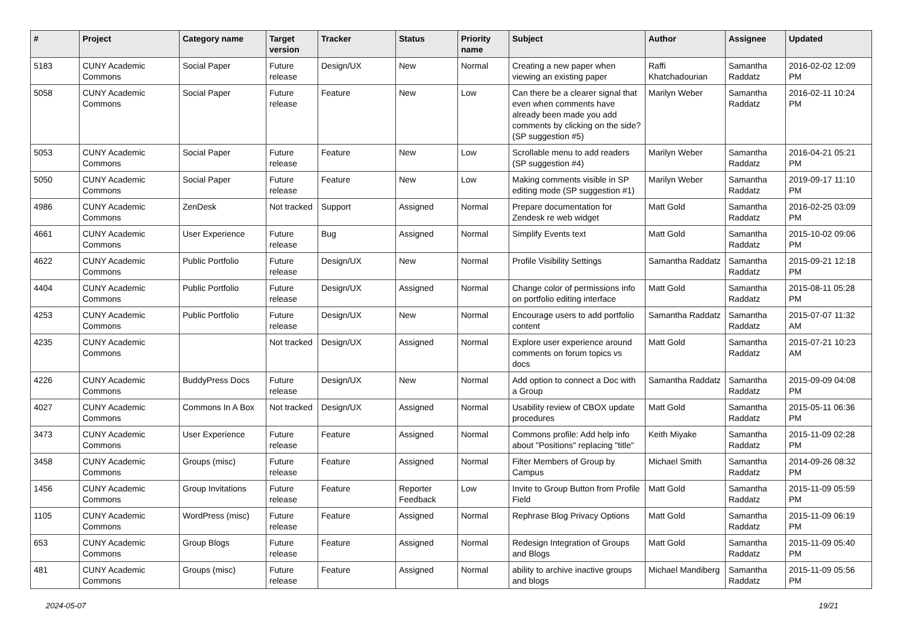| # | Project | Category name | Target version | Tracker | Status | Priority name | Subject | Author | Assignee | Updated |
| --- | --- | --- | --- | --- | --- | --- | --- | --- | --- | --- |
| 5183 | CUNY Academic Commons | Social Paper | Future release | Design/UX | New | Normal | Creating a new paper when viewing an existing paper | Raffi Khatchadourian | Samantha Raddatz | 2016-02-02 12:09 PM |
| 5058 | CUNY Academic Commons | Social Paper | Future release | Feature | New | Low | Can there be a clearer signal that even when comments have already been made you add comments by clicking on the side? (SP suggestion #5) | Marilyn Weber | Samantha Raddatz | 2016-02-11 10:24 PM |
| 5053 | CUNY Academic Commons | Social Paper | Future release | Feature | New | Low | Scrollable menu to add readers (SP suggestion #4) | Marilyn Weber | Samantha Raddatz | 2016-04-21 05:21 PM |
| 5050 | CUNY Academic Commons | Social Paper | Future release | Feature | New | Low | Making comments visible in SP editing mode (SP suggestion #1) | Marilyn Weber | Samantha Raddatz | 2019-09-17 11:10 PM |
| 4986 | CUNY Academic Commons | ZenDesk | Not tracked | Support | Assigned | Normal | Prepare documentation for Zendesk re web widget | Matt Gold | Samantha Raddatz | 2016-02-25 03:09 PM |
| 4661 | CUNY Academic Commons | User Experience | Future release | Bug | Assigned | Normal | Simplify Events text | Matt Gold | Samantha Raddatz | 2015-10-02 09:06 PM |
| 4622 | CUNY Academic Commons | Public Portfolio | Future release | Design/UX | New | Normal | Profile Visibility Settings | Samantha Raddatz | Samantha Raddatz | 2015-09-21 12:18 PM |
| 4404 | CUNY Academic Commons | Public Portfolio | Future release | Design/UX | Assigned | Normal | Change color of permissions info on portfolio editing interface | Matt Gold | Samantha Raddatz | 2015-08-11 05:28 PM |
| 4253 | CUNY Academic Commons | Public Portfolio | Future release | Design/UX | New | Normal | Encourage users to add portfolio content | Samantha Raddatz | Samantha Raddatz | 2015-07-07 11:32 AM |
| 4235 | CUNY Academic Commons | | Not tracked | Design/UX | Assigned | Normal | Explore user experience around comments on forum topics vs docs | Matt Gold | Samantha Raddatz | 2015-07-21 10:23 AM |
| 4226 | CUNY Academic Commons | BuddyPress Docs | Future release | Design/UX | New | Normal | Add option to connect a Doc with a Group | Samantha Raddatz | Samantha Raddatz | 2015-09-09 04:08 PM |
| 4027 | CUNY Academic Commons | Commons In A Box | Not tracked | Design/UX | Assigned | Normal | Usability review of CBOX update procedures | Matt Gold | Samantha Raddatz | 2015-05-11 06:36 PM |
| 3473 | CUNY Academic Commons | User Experience | Future release | Feature | Assigned | Normal | Commons profile: Add help info about "Positions" replacing "title" | Keith Miyake | Samantha Raddatz | 2015-11-09 02:28 PM |
| 3458 | CUNY Academic Commons | Groups (misc) | Future release | Feature | Assigned | Normal | Filter Members of Group by Campus | Michael Smith | Samantha Raddatz | 2014-09-26 08:32 PM |
| 1456 | CUNY Academic Commons | Group Invitations | Future release | Feature | Reporter Feedback | Low | Invite to Group Button from Profile Field | Matt Gold | Samantha Raddatz | 2015-11-09 05:59 PM |
| 1105 | CUNY Academic Commons | WordPress (misc) | Future release | Feature | Assigned | Normal | Rephrase Blog Privacy Options | Matt Gold | Samantha Raddatz | 2015-11-09 06:19 PM |
| 653 | CUNY Academic Commons | Group Blogs | Future release | Feature | Assigned | Normal | Redesign Integration of Groups and Blogs | Matt Gold | Samantha Raddatz | 2015-11-09 05:40 PM |
| 481 | CUNY Academic Commons | Groups (misc) | Future release | Feature | Assigned | Normal | ability to archive inactive groups and blogs | Michael Mandiberg | Samantha Raddatz | 2015-11-09 05:56 PM |
2024-05-07 19/21